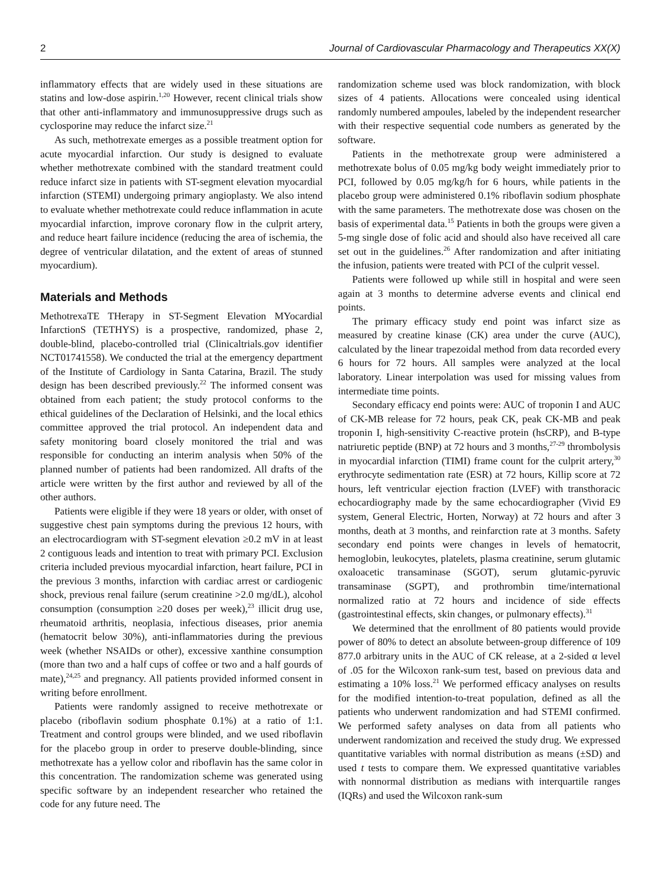2 Journal of Cardiovascular Pharmacology and Therapeutics XX(X)
inflammatory effects that are widely used in these situations are statins and low-dose aspirin.<sup>1,20</sup> However, recent clinical trials show that other anti-inflammatory and immunosuppressive drugs such as cyclosporine may reduce the infarct size.<sup>21</sup>
As such, methotrexate emerges as a possible treatment option for acute myocardial infarction. Our study is designed to evaluate whether methotrexate combined with the standard treatment could reduce infarct size in patients with ST-segment elevation myocardial infarction (STEMI) undergoing primary angioplasty. We also intend to evaluate whether methotrexate could reduce inflammation in acute myocardial infarction, improve coronary flow in the culprit artery, and reduce heart failure incidence (reducing the area of ischemia, the degree of ventricular dilatation, and the extent of areas of stunned myocardium).
Materials and Methods
MethotrexaTE THerapy in ST-Segment Elevation MYocardial InfarctionS (TETHYS) is a prospective, randomized, phase 2, double-blind, placebo-controlled trial (Clinicaltrials.gov identifier NCT01741558). We conducted the trial at the emergency department of the Institute of Cardiology in Santa Catarina, Brazil. The study design has been described previously.<sup>22</sup> The informed consent was obtained from each patient; the study protocol conforms to the ethical guidelines of the Declaration of Helsinki, and the local ethics committee approved the trial protocol. An independent data and safety monitoring board closely monitored the trial and was responsible for conducting an interim analysis when 50% of the planned number of patients had been randomized. All drafts of the article were written by the first author and reviewed by all of the other authors.
Patients were eligible if they were 18 years or older, with onset of suggestive chest pain symptoms during the previous 12 hours, with an electrocardiogram with ST-segment elevation ≥0.2 mV in at least 2 contiguous leads and intention to treat with primary PCI. Exclusion criteria included previous myocardial infarction, heart failure, PCI in the previous 3 months, infarction with cardiac arrest or cardiogenic shock, previous renal failure (serum creatinine >2.0 mg/dL), alcohol consumption (consumption ≥20 doses per week),<sup>23</sup> illicit drug use, rheumatoid arthritis, neoplasia, infectious diseases, prior anemia (hematocrit below 30%), anti-inflammatories during the previous week (whether NSAIDs or other), excessive xanthine consumption (more than two and a half cups of coffee or two and a half gourds of mate),<sup>24,25</sup> and pregnancy. All patients provided informed consent in writing before enrollment.
Patients were randomly assigned to receive methotrexate or placebo (riboflavin sodium phosphate 0.1%) at a ratio of 1:1. Treatment and control groups were blinded, and we used riboflavin for the placebo group in order to preserve double-blinding, since methotrexate has a yellow color and riboflavin has the same color in this concentration. The randomization scheme was generated using specific software by an independent researcher who retained the code for any future need. The
randomization scheme used was block randomization, with block sizes of 4 patients. Allocations were concealed using identical randomly numbered ampoules, labeled by the independent researcher with their respective sequential code numbers as generated by the software.
Patients in the methotrexate group were administered a methotrexate bolus of 0.05 mg/kg body weight immediately prior to PCI, followed by 0.05 mg/kg/h for 6 hours, while patients in the placebo group were administered 0.1% riboflavin sodium phosphate with the same parameters. The methotrexate dose was chosen on the basis of experimental data.<sup>15</sup> Patients in both the groups were given a 5-mg single dose of folic acid and should also have received all care set out in the guidelines.<sup>26</sup> After randomization and after initiating the infusion, patients were treated with PCI of the culprit vessel.
Patients were followed up while still in hospital and were seen again at 3 months to determine adverse events and clinical end points.
The primary efficacy study end point was infarct size as measured by creatine kinase (CK) area under the curve (AUC), calculated by the linear trapezoidal method from data recorded every 6 hours for 72 hours. All samples were analyzed at the local laboratory. Linear interpolation was used for missing values from intermediate time points.
Secondary efficacy end points were: AUC of troponin I and AUC of CK-MB release for 72 hours, peak CK, peak CK-MB and peak troponin I, high-sensitivity C-reactive protein (hsCRP), and B-type natriuretic peptide (BNP) at 72 hours and 3 months,<sup>27-29</sup> thrombolysis in myocardial infarction (TIMI) frame count for the culprit artery,<sup>30</sup> erythrocyte sedimentation rate (ESR) at 72 hours, Killip score at 72 hours, left ventricular ejection fraction (LVEF) with transthoracic echocardiography made by the same echocardiographer (Vivid E9 system, General Electric, Horten, Norway) at 72 hours and after 3 months, death at 3 months, and reinfarction rate at 3 months. Safety secondary end points were changes in levels of hematocrit, hemoglobin, leukocytes, platelets, plasma creatinine, serum glutamic oxaloacetic transaminase (SGOT), serum glutamic-pyruvic transaminase (SGPT), and prothrombin time/international normalized ratio at 72 hours and incidence of side effects (gastrointestinal effects, skin changes, or pulmonary effects).<sup>31</sup>
We determined that the enrollment of 80 patients would provide power of 80% to detect an absolute between-group difference of 109 877.0 arbitrary units in the AUC of CK release, at a 2-sided α level of .05 for the Wilcoxon rank-sum test, based on previous data and estimating a 10% loss.<sup>21</sup> We performed efficacy analyses on results for the modified intention-to-treat population, defined as all the patients who underwent randomization and had STEMI confirmed. We performed safety analyses on data from all patients who underwent randomization and received the study drug. We expressed quantitative variables with normal distribution as means (±SD) and used t tests to compare them. We expressed quantitative variables with nonnormal distribution as medians with interquartile ranges (IQRs) and used the Wilcoxon rank-sum